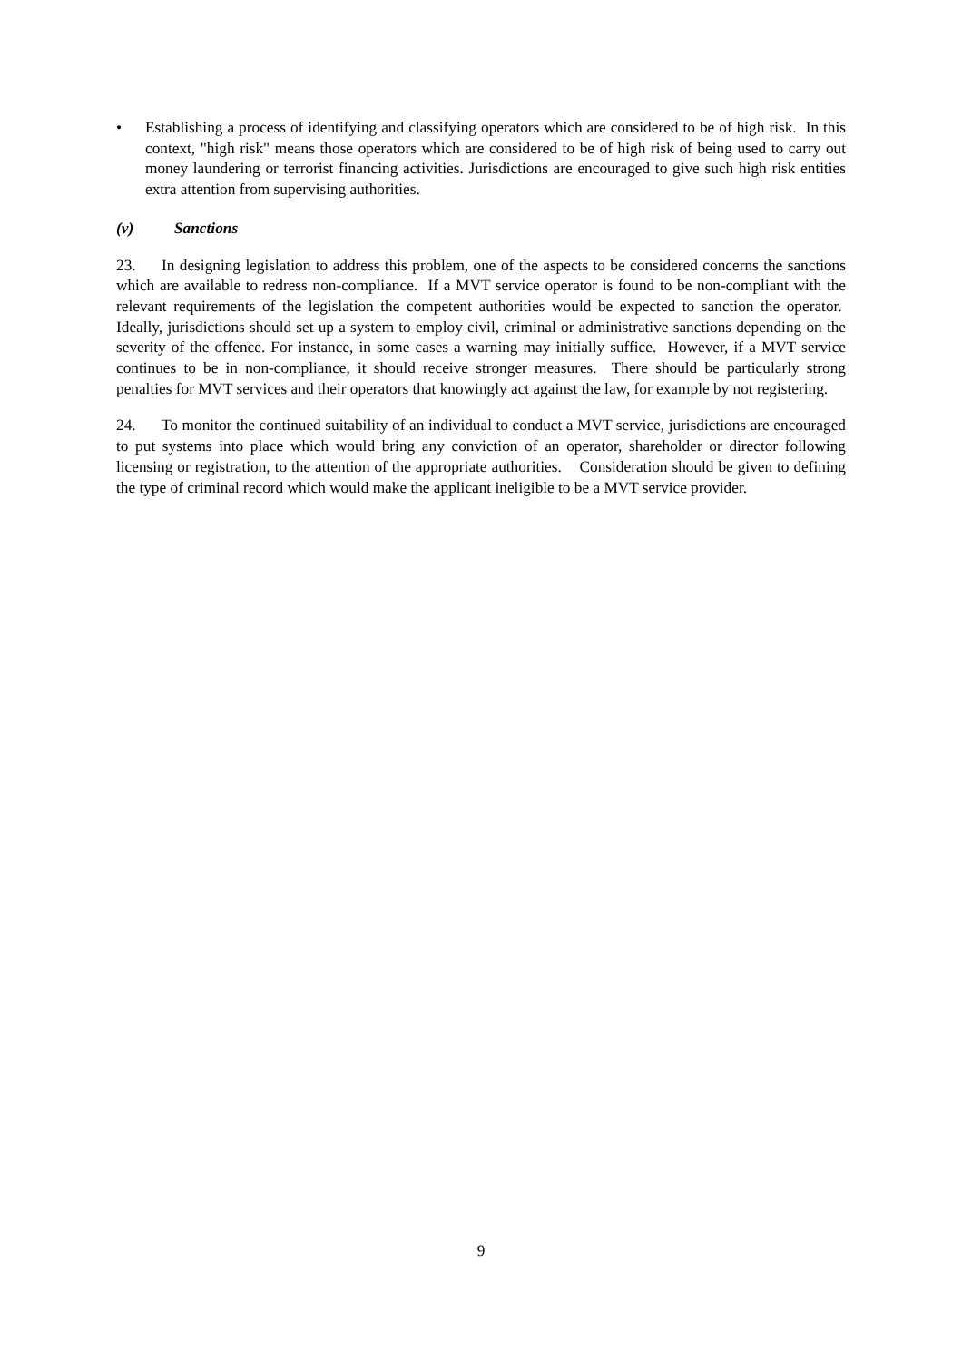• Establishing a process of identifying and classifying operators which are considered to be of high risk. In this context, "high risk" means those operators which are considered to be of high risk of being used to carry out money laundering or terrorist financing activities. Jurisdictions are encouraged to give such high risk entities extra attention from supervising authorities.
(v) Sanctions
23. In designing legislation to address this problem, one of the aspects to be considered concerns the sanctions which are available to redress non-compliance. If a MVT service operator is found to be non-compliant with the relevant requirements of the legislation the competent authorities would be expected to sanction the operator. Ideally, jurisdictions should set up a system to employ civil, criminal or administrative sanctions depending on the severity of the offence. For instance, in some cases a warning may initially suffice. However, if a MVT service continues to be in non-compliance, it should receive stronger measures. There should be particularly strong penalties for MVT services and their operators that knowingly act against the law, for example by not registering.
24. To monitor the continued suitability of an individual to conduct a MVT service, jurisdictions are encouraged to put systems into place which would bring any conviction of an operator, shareholder or director following licensing or registration, to the attention of the appropriate authorities. Consideration should be given to defining the type of criminal record which would make the applicant ineligible to be a MVT service provider.
9